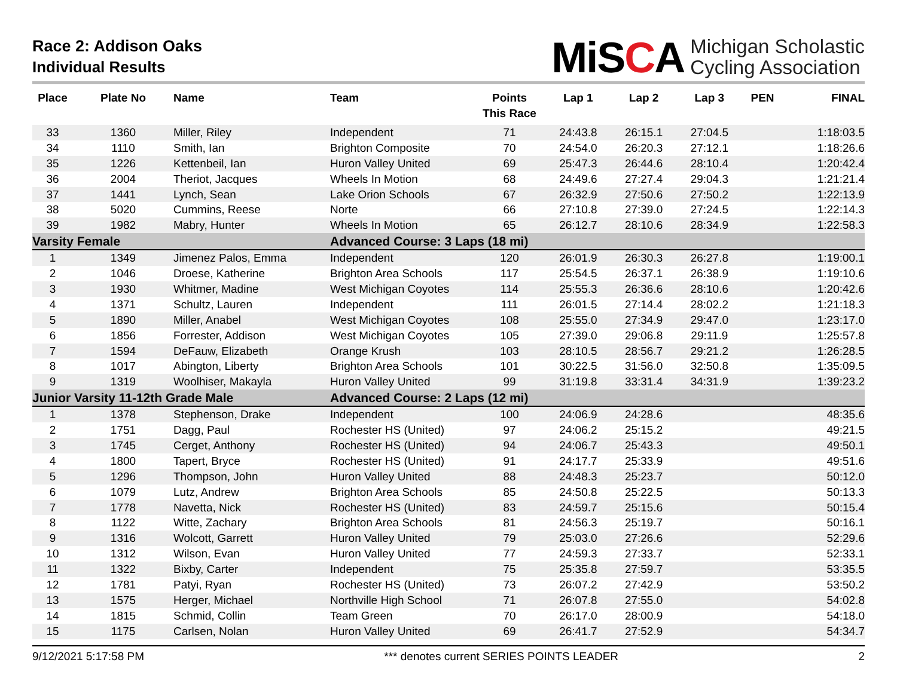Race 2: Addison Oaks
Individual Results
MiSCA Michigan Scholastic
Cycling Association
| Place | Plate No | Name | Team | Points This Race | Lap 1 | Lap 2 | Lap 3 | PEN | FINAL |
| --- | --- | --- | --- | --- | --- | --- | --- | --- | --- |
| 33 | 1360 | Miller, Riley | Independent | 71 | 24:43.8 | 26:15.1 | 27:04.5 | | 1:18:03.5 |
| 34 | 1110 | Smith, Ian | Brighton Composite | 70 | 24:54.0 | 26:20.3 | 27:12.1 | | 1:18:26.6 |
| 35 | 1226 | Kettenbeil, Ian | Huron Valley United | 69 | 25:47.3 | 26:44.6 | 28:10.4 | | 1:20:42.4 |
| 36 | 2004 | Theriot, Jacques | Wheels In Motion | 68 | 24:49.6 | 27:27.4 | 29:04.3 | | 1:21:21.4 |
| 37 | 1441 | Lynch, Sean | Lake Orion Schools | 67 | 26:32.9 | 27:50.6 | 27:50.2 | | 1:22:13.9 |
| 38 | 5020 | Cummins, Reese | Norte | 66 | 27:10.8 | 27:39.0 | 27:24.5 | | 1:22:14.3 |
| 39 | 1982 | Mabry, Hunter | Wheels In Motion | 65 | 26:12.7 | 28:10.6 | 28:34.9 | | 1:22:58.3 |
| Varsity Female | | | Advanced Course: 3 Laps (18 mi) | | | | | | |
| 1 | 1349 | Jimenez Palos, Emma | Independent | 120 | 26:01.9 | 26:30.3 | 26:27.8 | | 1:19:00.1 |
| 2 | 1046 | Droese, Katherine | Brighton Area Schools | 117 | 25:54.5 | 26:37.1 | 26:38.9 | | 1:19:10.6 |
| 3 | 1930 | Whitmer, Madine | West Michigan Coyotes | 114 | 25:55.3 | 26:36.6 | 28:10.6 | | 1:20:42.6 |
| 4 | 1371 | Schultz, Lauren | Independent | 111 | 26:01.5 | 27:14.4 | 28:02.2 | | 1:21:18.3 |
| 5 | 1890 | Miller, Anabel | West Michigan Coyotes | 108 | 25:55.0 | 27:34.9 | 29:47.0 | | 1:23:17.0 |
| 6 | 1856 | Forrester, Addison | West Michigan Coyotes | 105 | 27:39.0 | 29:06.8 | 29:11.9 | | 1:25:57.8 |
| 7 | 1594 | DeFauw, Elizabeth | Orange Krush | 103 | 28:10.5 | 28:56.7 | 29:21.2 | | 1:26:28.5 |
| 8 | 1017 | Abington, Liberty | Brighton Area Schools | 101 | 30:22.5 | 31:56.0 | 32:50.8 | | 1:35:09.5 |
| 9 | 1319 | Woolhiser, Makayla | Huron Valley United | 99 | 31:19.8 | 33:31.4 | 34:31.9 | | 1:39:23.2 |
| Junior Varsity 11-12th Grade Male | | | Advanced Course: 2 Laps (12 mi) | | | | | | |
| 1 | 1378 | Stephenson, Drake | Independent | 100 | 24:06.9 | 24:28.6 | | | 48:35.6 |
| 2 | 1751 | Dagg, Paul | Rochester HS (United) | 97 | 24:06.2 | 25:15.2 | | | 49:21.5 |
| 3 | 1745 | Cerget, Anthony | Rochester HS (United) | 94 | 24:06.7 | 25:43.3 | | | 49:50.1 |
| 4 | 1800 | Tapert, Bryce | Rochester HS (United) | 91 | 24:17.7 | 25:33.9 | | | 49:51.6 |
| 5 | 1296 | Thompson, John | Huron Valley United | 88 | 24:48.3 | 25:23.7 | | | 50:12.0 |
| 6 | 1079 | Lutz, Andrew | Brighton Area Schools | 85 | 24:50.8 | 25:22.5 | | | 50:13.3 |
| 7 | 1778 | Navetta, Nick | Rochester HS (United) | 83 | 24:59.7 | 25:15.6 | | | 50:15.4 |
| 8 | 1122 | Witte, Zachary | Brighton Area Schools | 81 | 24:56.3 | 25:19.7 | | | 50:16.1 |
| 9 | 1316 | Wolcott, Garrett | Huron Valley United | 79 | 25:03.0 | 27:26.6 | | | 52:29.6 |
| 10 | 1312 | Wilson, Evan | Huron Valley United | 77 | 24:59.3 | 27:33.7 | | | 52:33.1 |
| 11 | 1322 | Bixby, Carter | Independent | 75 | 25:35.8 | 27:59.7 | | | 53:35.5 |
| 12 | 1781 | Patyi, Ryan | Rochester HS (United) | 73 | 26:07.2 | 27:42.9 | | | 53:50.2 |
| 13 | 1575 | Herger, Michael | Northville High School | 71 | 26:07.8 | 27:55.0 | | | 54:02.8 |
| 14 | 1815 | Schmid, Collin | Team Green | 70 | 26:17.0 | 28:00.9 | | | 54:18.0 |
| 15 | 1175 | Carlsen, Nolan | Huron Valley United | 69 | 26:41.7 | 27:52.9 | | | 54:34.7 |
9/12/2021 5:17:58 PM *** denotes current SERIES POINTS LEADER 2